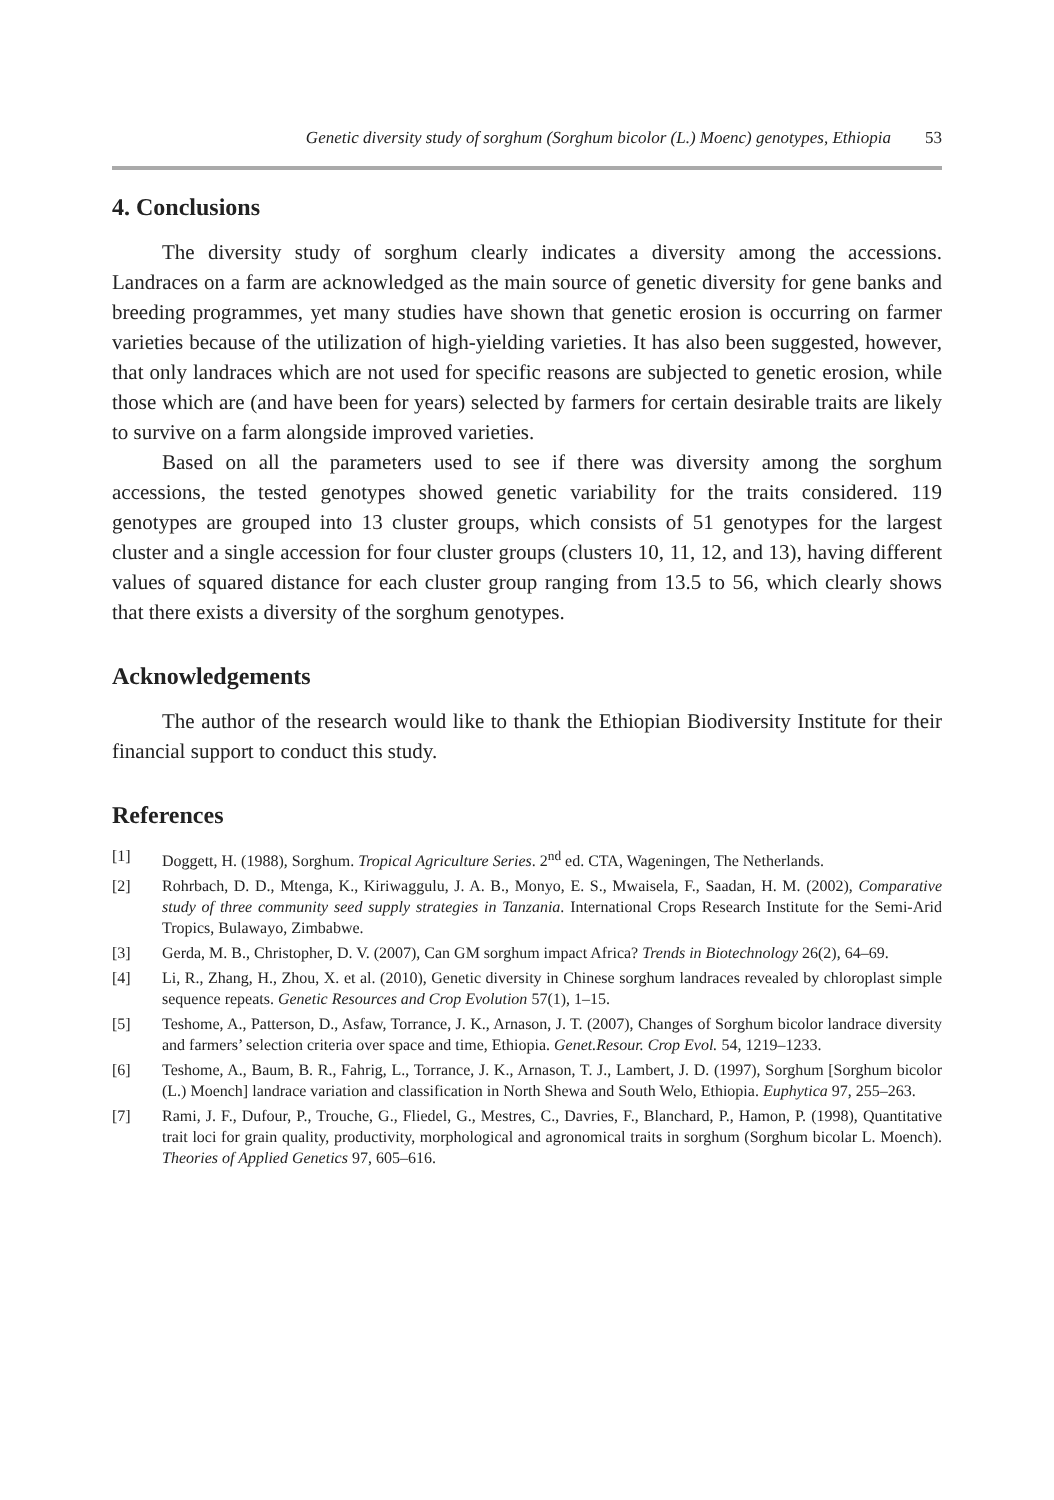Genetic diversity study of sorghum (Sorghum bicolor (L.) Moenc) genotypes, Ethiopia 53
4. Conclusions
The diversity study of sorghum clearly indicates a diversity among the accessions. Landraces on a farm are acknowledged as the main source of genetic diversity for gene banks and breeding programmes, yet many studies have shown that genetic erosion is occurring on farmer varieties because of the utilization of high-yielding varieties. It has also been suggested, however, that only landraces which are not used for specific reasons are subjected to genetic erosion, while those which are (and have been for years) selected by farmers for certain desirable traits are likely to survive on a farm alongside improved varieties.
Based on all the parameters used to see if there was diversity among the sorghum accessions, the tested genotypes showed genetic variability for the traits considered. 119 genotypes are grouped into 13 cluster groups, which consists of 51 genotypes for the largest cluster and a single accession for four cluster groups (clusters 10, 11, 12, and 13), having different values of squared distance for each cluster group ranging from 13.5 to 56, which clearly shows that there exists a diversity of the sorghum genotypes.
Acknowledgements
The author of the research would like to thank the Ethiopian Biodiversity Institute for their financial support to conduct this study.
References
[1] Doggett, H. (1988), Sorghum. Tropical Agriculture Series. 2<sup>nd</sup> ed. CTA, Wageningen, The Netherlands.
[2] Rohrbach, D. D., Mtenga, K., Kiriwaggulu, J. A. B., Monyo, E. S., Mwaisela, F., Saadan, H. M. (2002), Comparative study of three community seed supply strategies in Tanzania. International Crops Research Institute for the Semi-Arid Tropics, Bulawayo, Zimbabwe.
[3] Gerda, M. B., Christopher, D. V. (2007), Can GM sorghum impact Africa? Trends in Biotechnology 26(2), 64–69.
[4] Li, R., Zhang, H., Zhou, X. et al. (2010), Genetic diversity in Chinese sorghum landraces revealed by chloroplast simple sequence repeats. Genetic Resources and Crop Evolution 57(1), 1–15.
[5] Teshome, A., Patterson, D., Asfaw, Torrance, J. K., Arnason, J. T. (2007), Changes of Sorghum bicolor landrace diversity and farmers’ selection criteria over space and time, Ethiopia. Genet.Resour. Crop Evol. 54, 1219–1233.
[6] Teshome, A., Baum, B. R., Fahrig, L., Torrance, J. K., Arnason, T. J., Lambert, J. D. (1997), Sorghum [Sorghum bicolor (L.) Moench] landrace variation and classification in North Shewa and South Welo, Ethiopia. Euphytica 97, 255–263.
[7] Rami, J. F., Dufour, P., Trouche, G., Fliedel, G., Mestres, C., Davries, F., Blanchard, P., Hamon, P. (1998), Quantitative trait loci for grain quality, productivity, morphological and agronomical traits in sorghum (Sorghum bicolar L. Moench). Theories of Applied Genetics 97, 605–616.